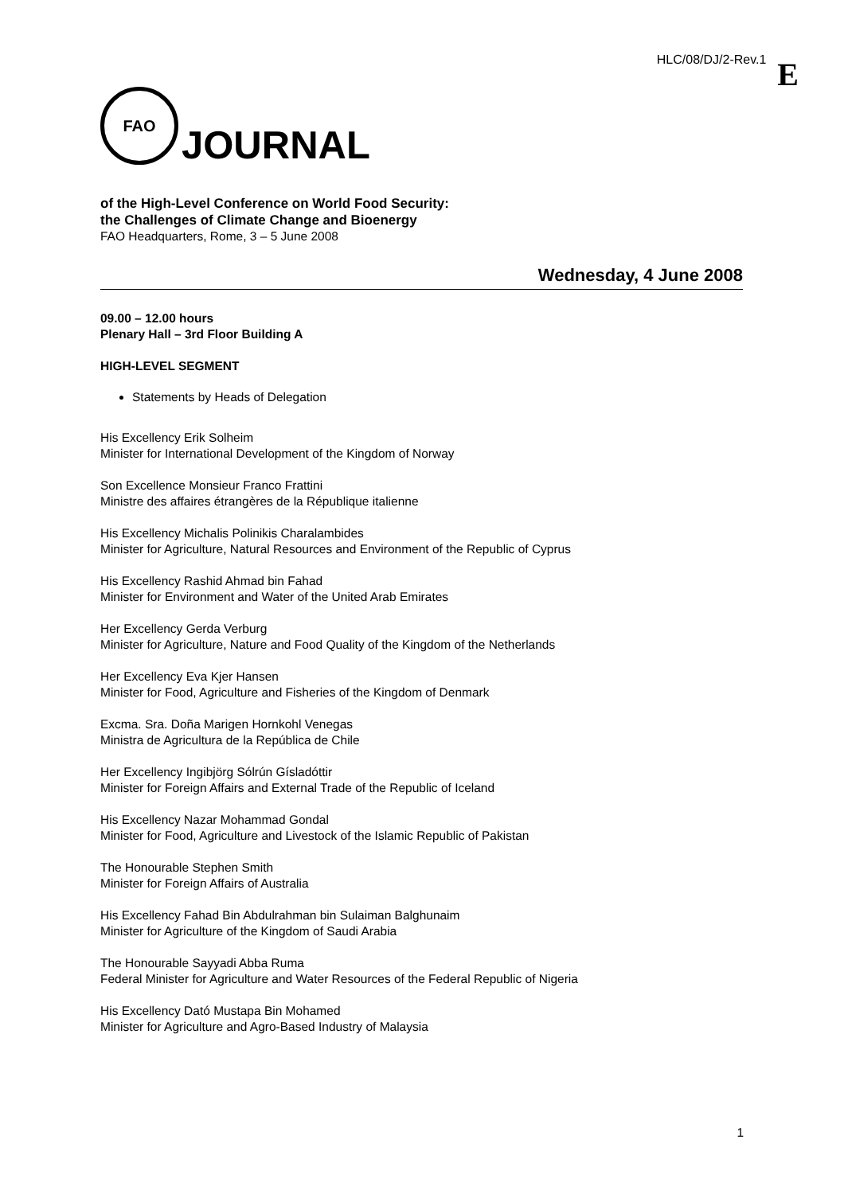HLC/08/DJ/2-Rev.1 E
FAO
JOURNAL
of the High-Level Conference on World Food Security:
the Challenges of Climate Change and Bioenergy
FAO Headquarters, Rome, 3 – 5 June 2008
Wednesday, 4 June 2008
09.00 – 12.00 hours
Plenary Hall – 3rd Floor Building A
HIGH-LEVEL SEGMENT
Statements by Heads of Delegation
His Excellency Erik Solheim
Minister for International Development of the Kingdom of Norway
Son Excellence Monsieur Franco Frattini
Ministre des affaires étrangères de la République italienne
His Excellency Michalis Polinikis Charalambides
Minister for Agriculture, Natural Resources and Environment of the Republic of Cyprus
His Excellency Rashid Ahmad bin Fahad
Minister for Environment and Water of the United Arab Emirates
Her Excellency Gerda Verburg
Minister for Agriculture, Nature and Food Quality of the Kingdom of the Netherlands
Her Excellency Eva Kjer Hansen
Minister for Food, Agriculture and Fisheries of the Kingdom of Denmark
Excma. Sra. Doña Marigen Hornkohl Venegas
Ministra de Agricultura de la República de Chile
Her Excellency Ingibjörg Sólrún Gísladóttir
Minister for Foreign Affairs and External Trade of the Republic of Iceland
His Excellency Nazar Mohammad Gondal
Minister for Food, Agriculture and Livestock of the Islamic Republic of Pakistan
The Honourable Stephen Smith
Minister for Foreign Affairs of Australia
His Excellency Fahad Bin Abdulrahman bin Sulaiman Balghunaim
Minister for Agriculture of the Kingdom of Saudi Arabia
The Honourable Sayyadi Abba Ruma
Federal Minister for Agriculture and Water Resources of the Federal Republic of Nigeria
His Excellency Dató Mustapa Bin Mohamed
Minister for Agriculture and Agro-Based Industry of Malaysia
1